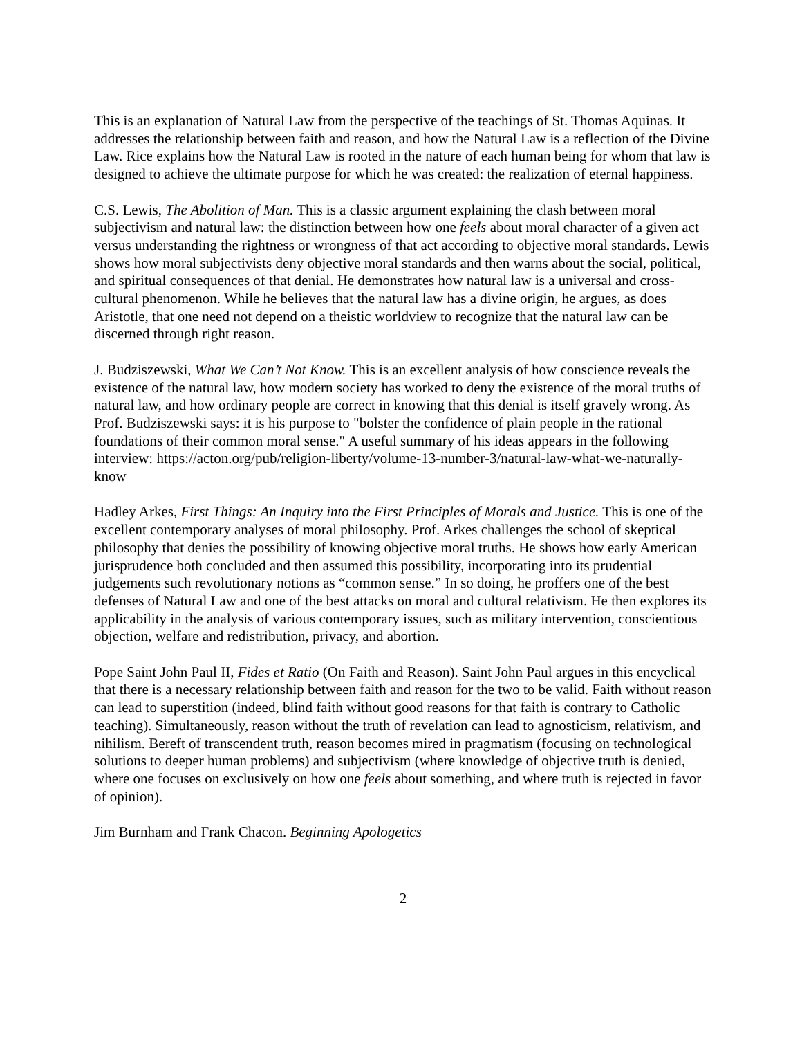This is an explanation of Natural Law from the perspective of the teachings of St. Thomas Aquinas. It addresses the relationship between faith and reason, and how the Natural Law is a reflection of the Divine Law. Rice explains how the Natural Law is rooted in the nature of each human being for whom that law is designed to achieve the ultimate purpose for which he was created: the realization of eternal happiness.
C.S. Lewis, The Abolition of Man. This is a classic argument explaining the clash between moral subjectivism and natural law: the distinction between how one feels about moral character of a given act versus understanding the rightness or wrongness of that act according to objective moral standards. Lewis shows how moral subjectivists deny objective moral standards and then warns about the social, political, and spiritual consequences of that denial. He demonstrates how natural law is a universal and cross-cultural phenomenon. While he believes that the natural law has a divine origin, he argues, as does Aristotle, that one need not depend on a theistic worldview to recognize that the natural law can be discerned through right reason.
J. Budziszewski, What We Can’t Not Know. This is an excellent analysis of how conscience reveals the existence of the natural law, how modern society has worked to deny the existence of the moral truths of natural law, and how ordinary people are correct in knowing that this denial is itself gravely wrong. As Prof. Budziszewski says: it is his purpose to "bolster the confidence of plain people in the rational foundations of their common moral sense." A useful summary of his ideas appears in the following interview: https://acton.org/pub/religion-liberty/volume-13-number-3/natural-law-what-we-naturally-know
Hadley Arkes, First Things: An Inquiry into the First Principles of Morals and Justice. This is one of the excellent contemporary analyses of moral philosophy. Prof. Arkes challenges the school of skeptical philosophy that denies the possibility of knowing objective moral truths. He shows how early American jurisprudence both concluded and then assumed this possibility, incorporating into its prudential judgements such revolutionary notions as “common sense.” In so doing, he proffers one of the best defenses of Natural Law and one of the best attacks on moral and cultural relativism. He then explores its applicability in the analysis of various contemporary issues, such as military intervention, conscientious objection, welfare and redistribution, privacy, and abortion.
Pope Saint John Paul II, Fides et Ratio (On Faith and Reason). Saint John Paul argues in this encyclical that there is a necessary relationship between faith and reason for the two to be valid. Faith without reason can lead to superstition (indeed, blind faith without good reasons for that faith is contrary to Catholic teaching). Simultaneously, reason without the truth of revelation can lead to agnosticism, relativism, and nihilism. Bereft of transcendent truth, reason becomes mired in pragmatism (focusing on technological solutions to deeper human problems) and subjectivism (where knowledge of objective truth is denied, where one focuses on exclusively on how one feels about something, and where truth is rejected in favor of opinion).
Jim Burnham and Frank Chacon. Beginning Apologetics
2